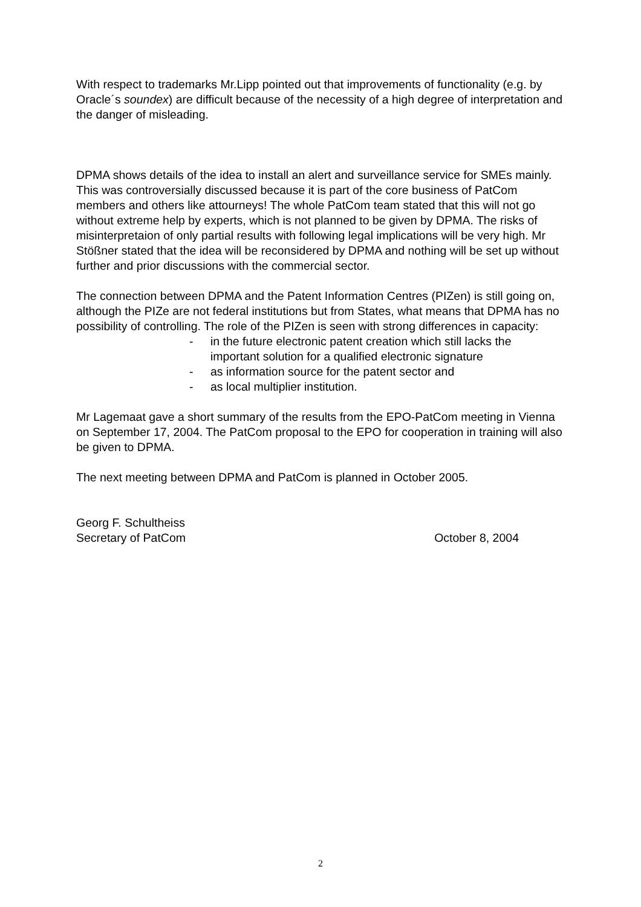With respect to trademarks Mr.Lipp pointed out that improvements of functionality (e.g. by Oracle´s soundex) are difficult because of the necessity of a high degree of interpretation and the danger of misleading.
DPMA shows details of the idea to install an alert and surveillance service for SMEs mainly. This was controversially discussed because it is part of the core business of PatCom members and others like attourneys! The whole PatCom team stated that this will not go without extreme help by experts, which is not planned to be given by DPMA. The risks of misinterpretaion of only partial results with following legal implications will be very high. Mr Stößner stated that the idea will be reconsidered by DPMA and nothing will be set up without further and prior discussions with the commercial sector.
The connection between DPMA and the Patent Information Centres (PIZen) is still going on, although the PIZe are not federal institutions but from States, what means that DPMA has no possibility of controlling. The role of the PIZen is seen with strong differences in capacity:
- in the future electronic patent creation which still lacks the important solution for a qualified electronic signature
- as information source for the patent sector and
- as local multiplier institution.
Mr Lagemaat gave a short summary of the results from the EPO-PatCom meeting in Vienna on September 17, 2004. The PatCom proposal to the EPO for cooperation in training will also be given to DPMA.
The next meeting between DPMA and PatCom is planned in October 2005.
Georg F. Schultheiss
Secretary of PatCom October 8, 2004
2